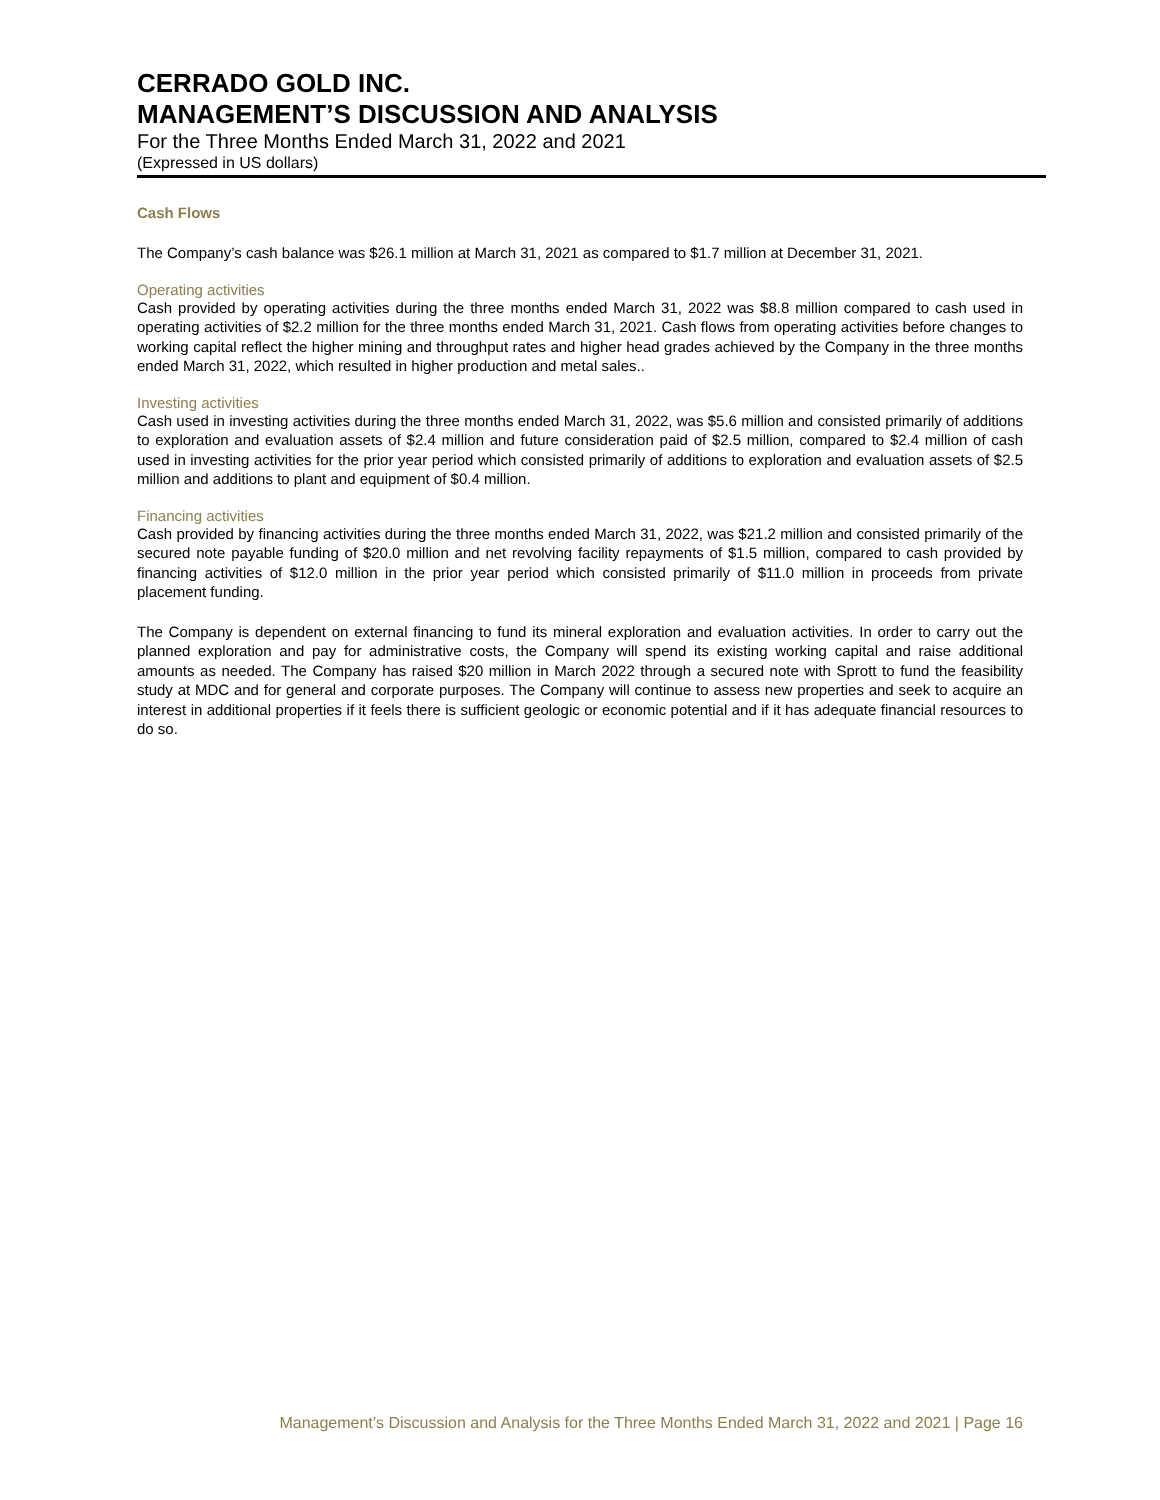CERRADO GOLD INC.
MANAGEMENT’S DISCUSSION AND ANALYSIS
For the Three Months Ended March 31, 2022 and 2021
(Expressed in US dollars)
Cash Flows
The Company’s cash balance was $26.1 million at March 31, 2021 as compared to $1.7 million at December 31, 2021.
Operating activities
Cash provided by operating activities during the three months ended March 31, 2022 was $8.8 million compared to cash used in operating activities of $2.2 million for the three months ended March 31, 2021. Cash flows from operating activities before changes to working capital reflect the higher mining and throughput rates and higher head grades achieved by the Company in the three months ended March 31, 2022, which resulted in higher production and metal sales..
Investing activities
Cash used in investing activities during the three months ended March 31, 2022, was $5.6 million and consisted primarily of additions to exploration and evaluation assets of $2.4 million and future consideration paid of $2.5 million, compared to $2.4 million of cash used in investing activities for the prior year period which consisted primarily of additions to exploration and evaluation assets of $2.5 million and additions to plant and equipment of $0.4 million.
Financing activities
Cash provided by financing activities during the three months ended March 31, 2022, was $21.2 million and consisted primarily of the secured note payable funding of $20.0 million and net revolving facility repayments of $1.5 million, compared to cash provided by financing activities of $12.0 million in the prior year period which consisted primarily of $11.0 million in proceeds from private placement funding.
The Company is dependent on external financing to fund its mineral exploration and evaluation activities. In order to carry out the planned exploration and pay for administrative costs, the Company will spend its existing working capital and raise additional amounts as needed. The Company has raised $20 million in March 2022 through a secured note with Sprott to fund the feasibility study at MDC and for general and corporate purposes. The Company will continue to assess new properties and seek to acquire an interest in additional properties if it feels there is sufficient geologic or economic potential and if it has adequate financial resources to do so.
Management’s Discussion and Analysis for the Three Months Ended March 31, 2022 and 2021 | Page 16